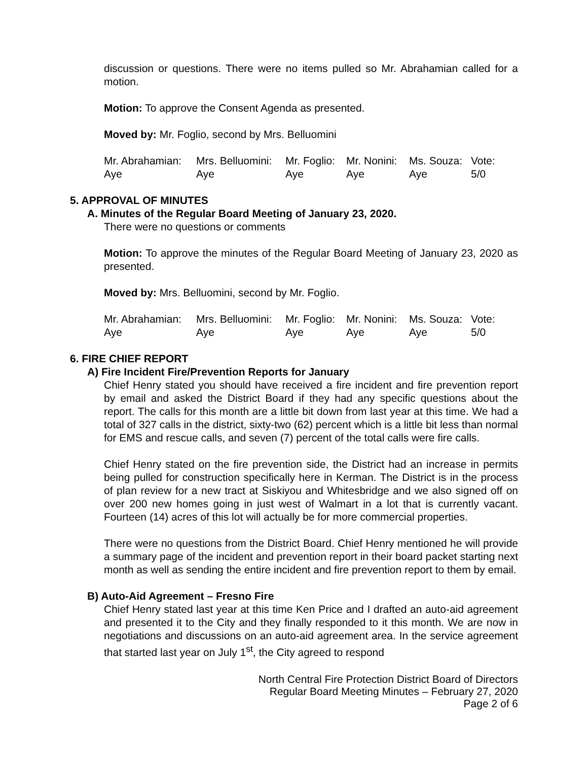discussion or questions. There were no items pulled so Mr. Abrahamian called for a motion.
Motion: To approve the Consent Agenda as presented.
Moved by: Mr. Foglio, second by Mrs. Belluomini
| Mr. Abrahamian: | Mrs. Belluomini: | Mr. Foglio: | Mr. Nonini: | Ms. Souza: | Vote: |
| Aye | Aye | Aye | Aye | Aye | 5/0 |
5. APPROVAL OF MINUTES
A. Minutes of the Regular Board Meeting of January 23, 2020.
There were no questions or comments
Motion: To approve the minutes of the Regular Board Meeting of January 23, 2020 as presented.
Moved by: Mrs. Belluomini, second by Mr. Foglio.
| Mr. Abrahamian: | Mrs. Belluomini: | Mr. Foglio: | Mr. Nonini: | Ms. Souza: | Vote: |
| Aye | Aye | Aye | Aye | Aye | 5/0 |
6. FIRE CHIEF REPORT
A) Fire Incident Fire/Prevention Reports for January
Chief Henry stated you should have received a fire incident and fire prevention report by email and asked the District Board if they had any specific questions about the report. The calls for this month are a little bit down from last year at this time. We had a total of 327 calls in the district, sixty-two (62) percent which is a little bit less than normal for EMS and rescue calls, and seven (7) percent of the total calls were fire calls.
Chief Henry stated on the fire prevention side, the District had an increase in permits being pulled for construction specifically here in Kerman. The District is in the process of plan review for a new tract at Siskiyou and Whitesbridge and we also signed off on over 200 new homes going in just west of Walmart in a lot that is currently vacant. Fourteen (14) acres of this lot will actually be for more commercial properties.
There were no questions from the District Board. Chief Henry mentioned he will provide a summary page of the incident and prevention report in their board packet starting next month as well as sending the entire incident and fire prevention report to them by email.
B) Auto-Aid Agreement – Fresno Fire
Chief Henry stated last year at this time Ken Price and I drafted an auto-aid agreement and presented it to the City and they finally responded to it this month. We are now in negotiations and discussions on an auto-aid agreement area. In the service agreement that started last year on July 1<sup>st</sup>, the City agreed to respond
North Central Fire Protection District Board of Directors
Regular Board Meeting Minutes – February 27, 2020
Page 2 of 6